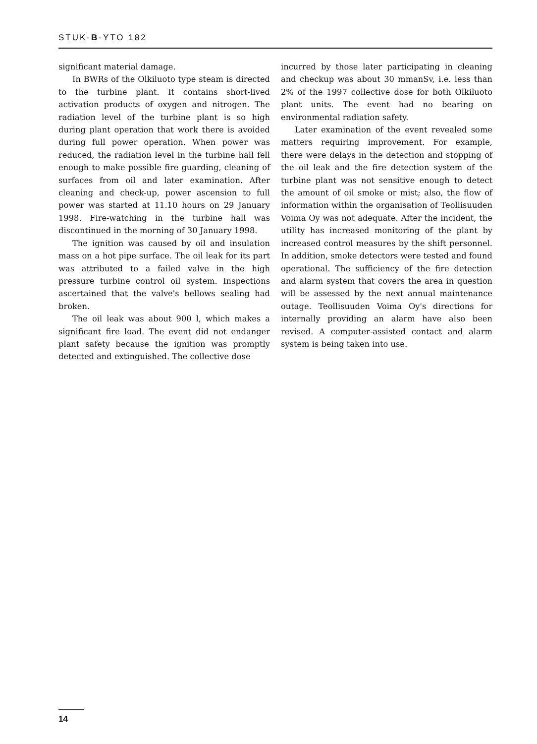STUK-B-YTO 182
significant material damage.
In BWRs of the Olkiluoto type steam is directed to the turbine plant. It contains short-lived activation products of oxygen and nitrogen. The radiation level of the turbine plant is so high during plant operation that work there is avoided during full power operation. When power was reduced, the radiation level in the turbine hall fell enough to make possible fire guarding, cleaning of surfaces from oil and later examination. After cleaning and check-up, power ascension to full power was started at 11.10 hours on 29 January 1998. Fire-watching in the turbine hall was discontinued in the morning of 30 January 1998.
The ignition was caused by oil and insulation mass on a hot pipe surface. The oil leak for its part was attributed to a failed valve in the high pressure turbine control oil system. Inspections ascertained that the valve's bellows sealing had broken.
The oil leak was about 900 l, which makes a significant fire load. The event did not endanger plant safety because the ignition was promptly detected and extinguished. The collective dose
incurred by those later participating in cleaning and checkup was about 30 mmanSv, i.e. less than 2% of the 1997 collective dose for both Olkiluoto plant units. The event had no bearing on environmental radiation safety.
Later examination of the event revealed some matters requiring improvement. For example, there were delays in the detection and stopping of the oil leak and the fire detection system of the turbine plant was not sensitive enough to detect the amount of oil smoke or mist; also, the flow of information within the organisation of Teollisuuden Voima Oy was not adequate. After the incident, the utility has increased monitoring of the plant by increased control measures by the shift personnel. In addition, smoke detectors were tested and found operational. The sufficiency of the fire detection and alarm system that covers the area in question will be assessed by the next annual maintenance outage. Teollisuuden Voima Oy's directions for internally providing an alarm have also been revised. A computer-assisted contact and alarm system is being taken into use.
14